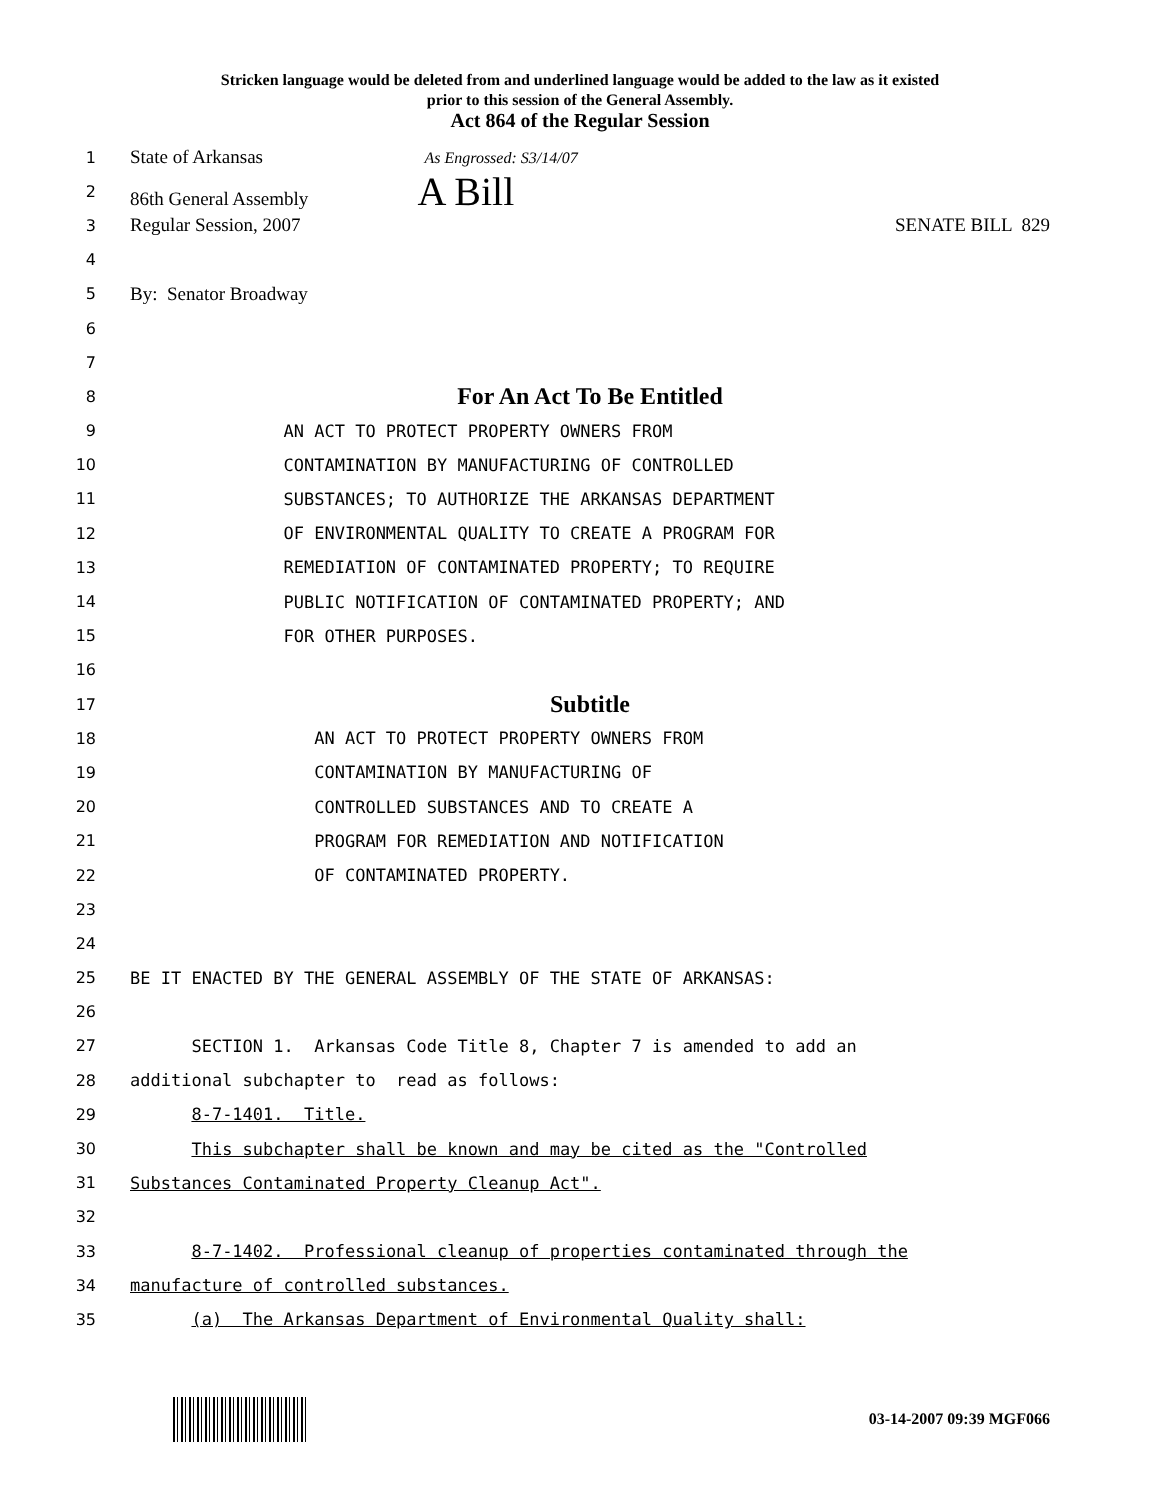Stricken language would be deleted from and underlined language would be added to the law as it existed
prior to this session of the General Assembly.
Act 864 of the Regular Session
1 State of Arkansas As Engrossed: S3/14/07
2 86th General Assembly A Bill
3 Regular Session, 2007 SENATE BILL 829
4
5 By: Senator Broadway
6
7
8 For An Act To Be Entitled
9 AN ACT TO PROTECT PROPERTY OWNERS FROM
10 CONTAMINATION BY MANUFACTURING OF CONTROLLED
11 SUBSTANCES; TO AUTHORIZE THE ARKANSAS DEPARTMENT
12 OF ENVIRONMENTAL QUALITY TO CREATE A PROGRAM FOR
13 REMEDIATION OF CONTAMINATED PROPERTY; TO REQUIRE
14 PUBLIC NOTIFICATION OF CONTAMINATED PROPERTY; AND
15 FOR OTHER PURPOSES.
16
17 Subtitle
18 AN ACT TO PROTECT PROPERTY OWNERS FROM
19 CONTAMINATION BY MANUFACTURING OF
20 CONTROLLED SUBSTANCES AND TO CREATE A
21 PROGRAM FOR REMEDIATION AND NOTIFICATION
22 OF CONTAMINATED PROPERTY.
23
24
25 BE IT ENACTED BY THE GENERAL ASSEMBLY OF THE STATE OF ARKANSAS:
26
27 SECTION 1. Arkansas Code Title 8, Chapter 7 is amended to add an
28 additional subchapter to read as follows:
29 8-7-1401. Title.
30 This subchapter shall be known and may be cited as the "Controlled
31 Substances Contaminated Property Cleanup Act".
32
33 8-7-1402. Professional cleanup of properties contaminated through the
34 manufacture of controlled substances.
35 (a) The Arkansas Department of Environmental Quality shall:
03-14-2007 09:39 MGF066